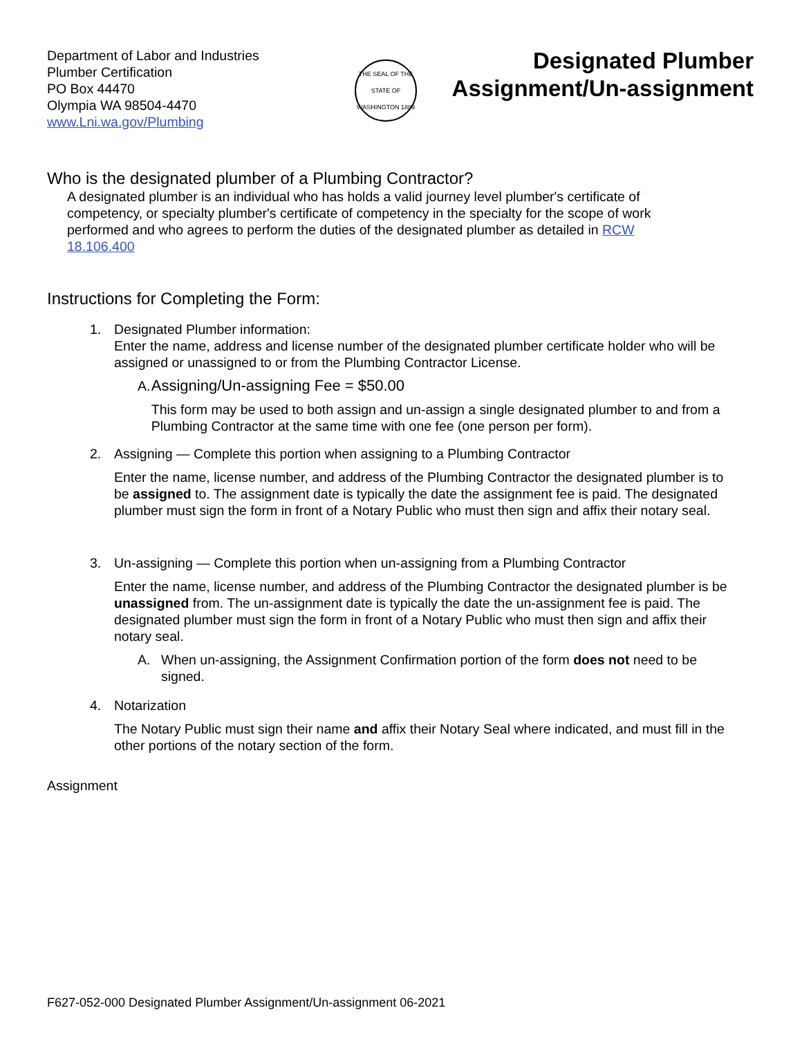Department of Labor and Industries
Plumber Certification
PO Box 44470
Olympia WA 98504-4470
www.Lni.wa.gov/Plumbing
THE SEAL OF THE STATE OF WASHINGTON 1889
Designated Plumber
Assignment/Un-assignment
Who is the designated plumber of a Plumbing Contractor?
A designated plumber is an individual who has holds a valid journey level plumber's certificate of competency, or specialty plumber's certificate of competency in the specialty for the scope of work performed and who agrees to perform the duties of the designated plumber as detailed in RCW 18.106.400
Instructions for Completing the Form:
1. Designated Plumber information:
Enter the name, address and license number of the designated plumber certificate holder who will be assigned or unassigned to or from the Plumbing Contractor License.
A. Assigning/Un-assigning Fee = $50.00
This form may be used to both assign and un-assign a single designated plumber to and from a Plumbing Contractor at the same time with one fee (one person per form).
2. Assigning — Complete this portion when assigning to a Plumbing Contractor
Enter the name, license number, and address of the Plumbing Contractor the designated plumber is to be assigned to. The assignment date is typically the date the assignment fee is paid. The designated plumber must sign the form in front of a Notary Public who must then sign and affix their notary seal.
3. Un-assigning — Complete this portion when un-assigning from a Plumbing Contractor
Enter the name, license number, and address of the Plumbing Contractor the designated plumber is be unassigned from. The un-assignment date is typically the date the un-assignment fee is paid. The designated plumber must sign the form in front of a Notary Public who must then sign and affix their notary seal.
A. When un-assigning, the Assignment Confirmation portion of the form does not need to be signed.
4. Notarization
The Notary Public must sign their name and affix their Notary Seal where indicated, and must fill in the other portions of the notary section of the form.
Assignment
F627-052-000 Designated Plumber Assignment/Un-assignment 06-2021